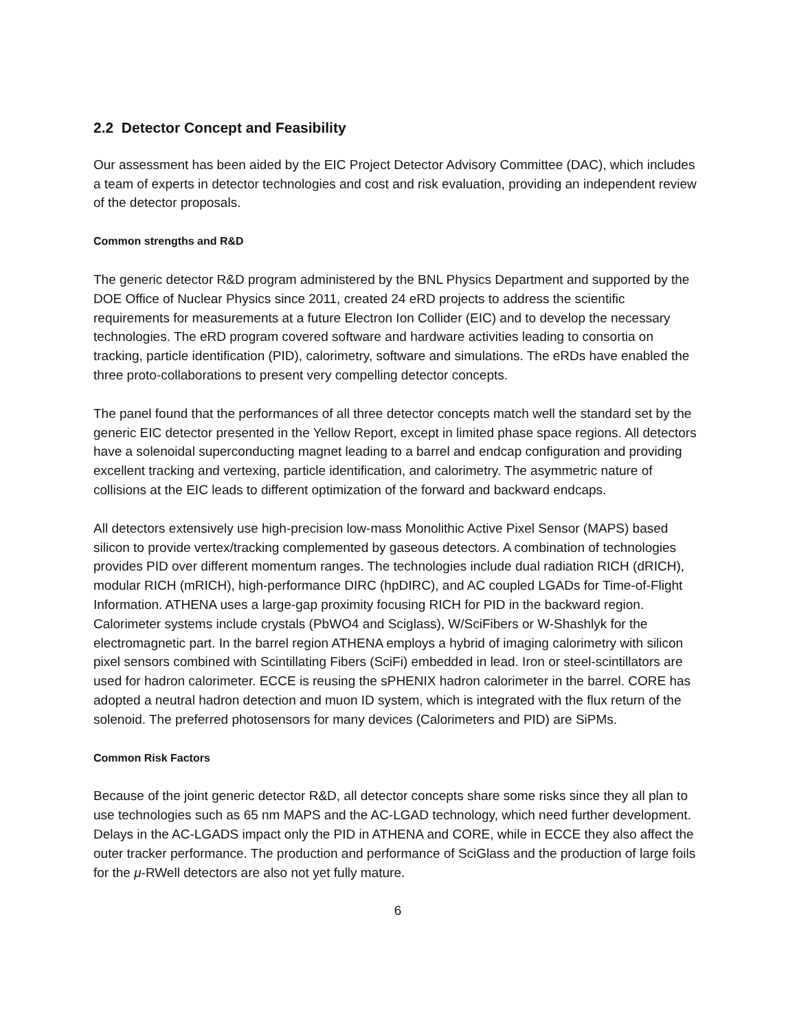2.2 Detector Concept and Feasibility
Our assessment has been aided by the EIC Project Detector Advisory Committee (DAC), which includes a team of experts in detector technologies and cost and risk evaluation, providing an independent review of the detector proposals.
Common strengths and R&D
The generic detector R&D program administered by the BNL Physics Department and supported by the DOE Office of Nuclear Physics since 2011, created 24 eRD projects to address the scientific requirements for measurements at a future Electron Ion Collider (EIC) and to develop the necessary technologies. The eRD program covered software and hardware activities leading to consortia on tracking, particle identification (PID), calorimetry, software and simulations. The eRDs have enabled the three proto-collaborations to present very compelling detector concepts.
The panel found that the performances of all three detector concepts match well the standard set by the generic EIC detector presented in the Yellow Report, except in limited phase space regions. All detectors have a solenoidal superconducting magnet leading to a barrel and endcap configuration and providing excellent tracking and vertexing, particle identification, and calorimetry. The asymmetric nature of collisions at the EIC leads to different optimization of the forward and backward endcaps.
All detectors extensively use high-precision low-mass Monolithic Active Pixel Sensor (MAPS) based silicon to provide vertex/tracking complemented by gaseous detectors. A combination of technologies provides PID over different momentum ranges. The technologies include dual radiation RICH (dRICH), modular RICH (mRICH), high-performance DIRC (hpDIRC), and AC coupled LGADs for Time-of-Flight Information. ATHENA uses a large-gap proximity focusing RICH for PID in the backward region. Calorimeter systems include crystals (PbWO4 and Sciglass), W/SciFibers or W-Shashlyk for the electromagnetic part. In the barrel region ATHENA employs a hybrid of imaging calorimetry with silicon pixel sensors combined with Scintillating Fibers (SciFi) embedded in lead. Iron or steel-scintillators are used for hadron calorimeter. ECCE is reusing the sPHENIX hadron calorimeter in the barrel. CORE has adopted a neutral hadron detection and muon ID system, which is integrated with the flux return of the solenoid. The preferred photosensors for many devices (Calorimeters and PID) are SiPMs.
Common Risk Factors
Because of the joint generic detector R&D, all detector concepts share some risks since they all plan to use technologies such as 65 nm MAPS and the AC-LGAD technology, which need further development. Delays in the AC-LGADS impact only the PID in ATHENA and CORE, while in ECCE they also affect the outer tracker performance. The production and performance of SciGlass and the production of large foils for the μ-RWell detectors are also not yet fully mature.
6